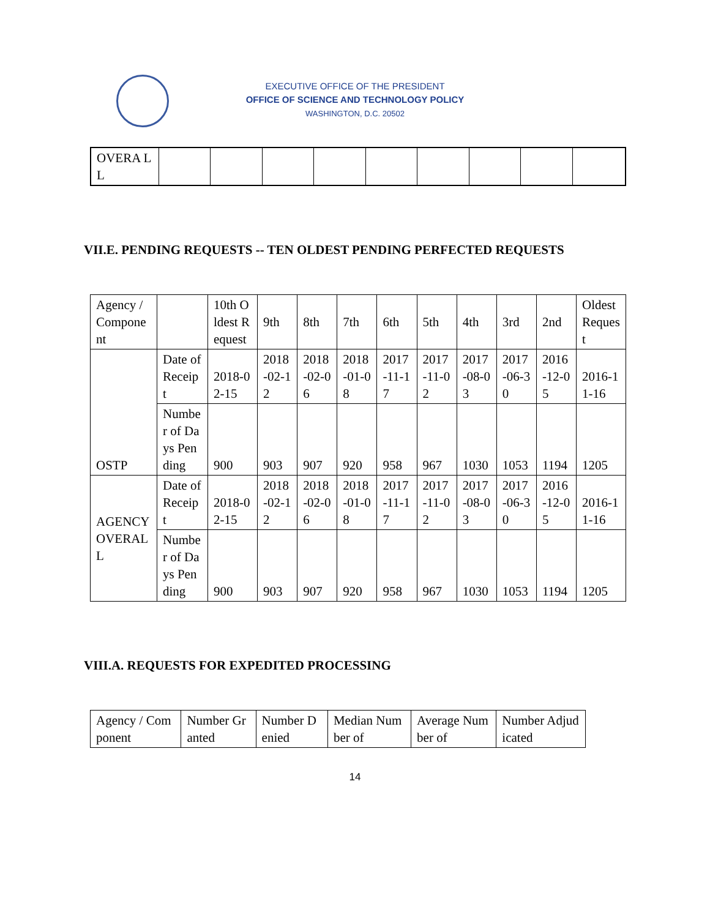EXECUTIVE OFFICE OF THE PRESIDENT
OFFICE OF SCIENCE AND TECHNOLOGY POLICY
WASHINGTON, D.C. 20502
| OVERA LL | | | | | | | | | |
VII.E. PENDING REQUESTS -- TEN OLDEST PENDING PERFECTED REQUESTS
| Agency / Component | | 10th Oldest Request | 9th | 8th | 7th | 6th | 5th | 4th | 3rd | 2nd | Oldest Request |
| OSTP | Date of Receipt | 2018-02-15 | 2018-02-12 | 2018-02-06 | 2018-01-08 | 2017-11-17 | 2017-11-02 | 2017-08-03 | 2017-06-30 | 2016-12-05 | 2016-11-16 |
| | Number of Days Pending | 900 | 903 | 907 | 920 | 958 | 967 | 1030 | 1053 | 1194 | 1205 |
| AGENCY OVERALL | Date of Receipt | 2018-02-15 | 2018-02-12 | 2018-02-06 | 2018-01-08 | 2017-11-17 | 2017-11-02 | 2017-08-03 | 2017-06-30 | 2016-12-05 | 2016-11-16 |
| | Number of Days Pending | 900 | 903 | 907 | 920 | 958 | 967 | 1030 | 1053 | 1194 | 1205 |
VIII.A. REQUESTS FOR EXPEDITED PROCESSING
| Agency / Component | Number Granted | Number Denied | Median Number of | Average Number of | Number Adjudicated |
14